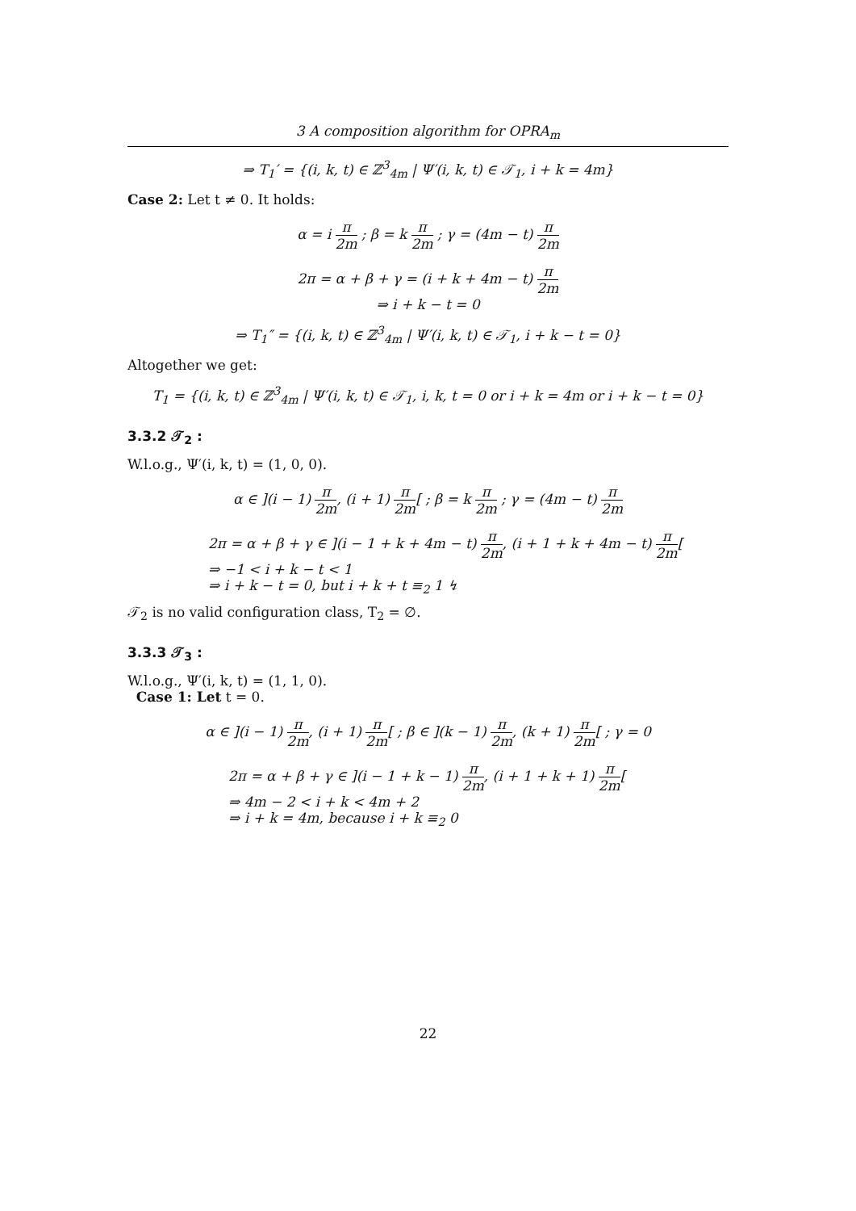3 A composition algorithm for OPRA<sub>m</sub>
⇒ T<sub>1</sub>′ = {(i, k, t) ∈ ℤ<sup>3</sup><sub>4m</sub> | Ψ′(i, k, t) ∈ 𝒯<sub>1</sub>, i + k = 4m}
Case 2: Let t ≠ 0. It holds:
α = i π 2m ; β = k π 2m ; γ = (4m − t) π 2m
2π = α + β + γ = (i + k + 4m − t) π 2m
⇒ i + k − t = 0
⇒ T<sub>1</sub>″ = {(i, k, t) ∈ ℤ<sup>3</sup><sub>4m</sub> | Ψ′(i, k, t) ∈ 𝒯<sub>1</sub>, i + k − t = 0}
Altogether we get:
T<sub>1</sub> = {(i, k, t) ∈ ℤ<sup>3</sup><sub>4m</sub> | Ψ′(i, k, t) ∈ 𝒯<sub>1</sub>, i, k, t = 0 or i + k = 4m or i + k − t = 0}
3.3.2 𝒯<sub>2</sub> :
W.l.o.g., Ψ′(i, k, t) = (1, 0, 0).
α ∈ ](i − 1) π 2m, (i + 1) π 2m[ ; β = k π 2m ; γ = (4m − t) π 2m
2π = α + β + γ ∈ ](i − 1 + k + 4m − t) π 2m, (i + 1 + k + 4m − t) π 2m[
⇒ −1 < i + k − t < 1
⇒ i + k − t = 0, but i + k + t ≡<sub>2</sub> 1 ↯
𝒯<sub>2</sub> is no valid configuration class, T<sub>2</sub> = ∅.
3.3.3 𝒯<sub>3</sub> :
W.l.o.g., Ψ′(i, k, t) = (1, 1, 0).
Case 1: Let t = 0.
α ∈ ](i − 1) π 2m, (i + 1) π 2m[ ; β ∈ ](k − 1) π 2m, (k + 1) π 2m[ ; γ = 0
2π = α + β + γ ∈ ](i − 1 + k − 1) π 2m, (i + 1 + k + 1) π 2m[
⇒ 4m − 2 < i + k < 4m + 2
⇒ i + k = 4m, because i + k ≡<sub>2</sub> 0
22